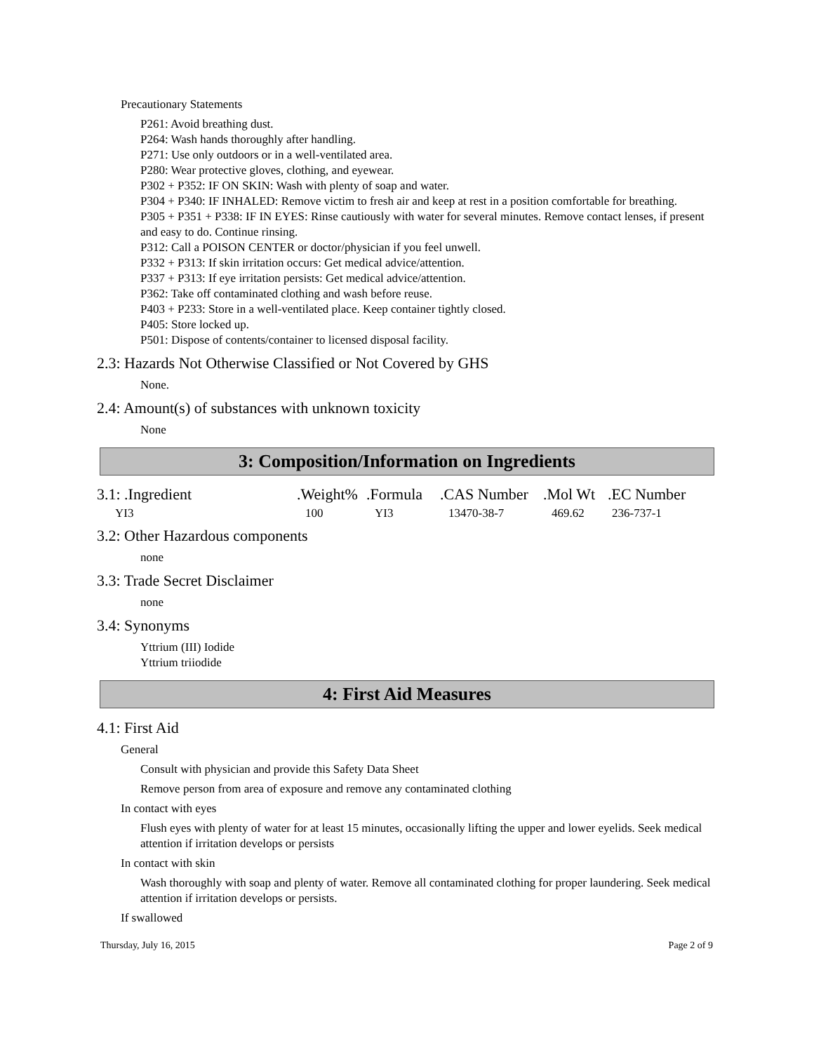Precautionary Statements
P261: Avoid breathing dust.
P264: Wash hands thoroughly after handling.
P271: Use only outdoors or in a well-ventilated area.
P280: Wear protective gloves, clothing, and eyewear.
P302 + P352: IF ON SKIN: Wash with plenty of soap and water.
P304 + P340: IF INHALED: Remove victim to fresh air and keep at rest in a position comfortable for breathing.
P305 + P351 + P338: IF IN EYES: Rinse cautiously with water for several minutes. Remove contact lenses, if present and easy to do. Continue rinsing.
P312: Call a POISON CENTER or doctor/physician if you feel unwell.
P332 + P313: If skin irritation occurs: Get medical advice/attention.
P337 + P313: If eye irritation persists: Get medical advice/attention.
P362: Take off contaminated clothing and wash before reuse.
P403 + P233: Store in a well-ventilated place. Keep container tightly closed.
P405: Store locked up.
P501: Dispose of contents/container to licensed disposal facility.
2.3: Hazards Not Otherwise Classified or Not Covered by GHS
None.
2.4: Amount(s) of substances with unknown toxicity
None
3: Composition/Information on Ingredients
| 3.1: .Ingredient | .Weight% | .Formula | .CAS Number | .Mol Wt | .EC Number |
| --- | --- | --- | --- | --- | --- |
| YI3 | 100 | YI3 | 13470-38-7 | 469.62 | 236-737-1 |
3.2: Other Hazardous components
none
3.3: Trade Secret Disclaimer
none
3.4: Synonyms
Yttrium (III) Iodide
Yttrium triiodide
4: First Aid Measures
4.1: First Aid
General
Consult with physician and provide this Safety Data Sheet
Remove person from area of exposure and remove any contaminated clothing
In contact with eyes
Flush eyes with plenty of water for at least 15 minutes, occasionally lifting the upper and lower eyelids. Seek medical attention if irritation develops or persists
In contact with skin
Wash thoroughly with soap and plenty of water. Remove all contaminated clothing for proper laundering. Seek medical attention if irritation develops or persists.
If swallowed
Thursday, July 16, 2015 Page 2 of 9